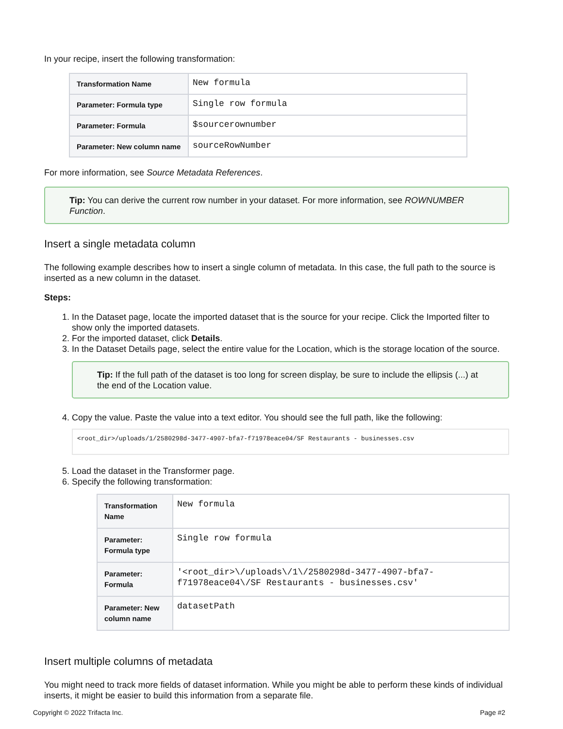In your recipe, insert the following transformation:
| Transformation Name | New formula |
| Parameter: Formula type | Single row formula |
| Parameter: Formula | $sourcerownumber |
| Parameter: New column name | sourceRowNumber |
For more information, see Source Metadata References.
Tip: You can derive the current row number in your dataset. For more information, see ROWNUMBER Function.
Insert a single metadata column
The following example describes how to insert a single column of metadata. In this case, the full path to the source is inserted as a new column in the dataset.
Steps:
1. In the Dataset page, locate the imported dataset that is the source for your recipe. Click the Imported filter to show only the imported datasets.
2. For the imported dataset, click Details.
3. In the Dataset Details page, select the entire value for the Location, which is the storage location of the source.
Tip: If the full path of the dataset is too long for screen display, be sure to include the ellipsis (...) at the end of the Location value.
4. Copy the value. Paste the value into a text editor. You should see the full path, like the following:
<root_dir>/uploads/1/2580298d-3477-4907-bfa7-f71978eace04/SF Restaurants - businesses.csv
5. Load the dataset in the Transformer page.
6. Specify the following transformation:
| Transformation Name | New formula |
| Parameter: Formula type | Single row formula |
| Parameter: Formula | '<root_dir>\/uploads\/1\/2580298d-3477-4907-bfa7- f71978eace04\/SF Restaurants - businesses.csv' |
| Parameter: New column name | datasetPath |
Insert multiple columns of metadata
You might need to track more fields of dataset information. While you might be able to perform these kinds of individual inserts, it might be easier to build this information from a separate file.
Copyright © 2022 Trifacta Inc. Page #2